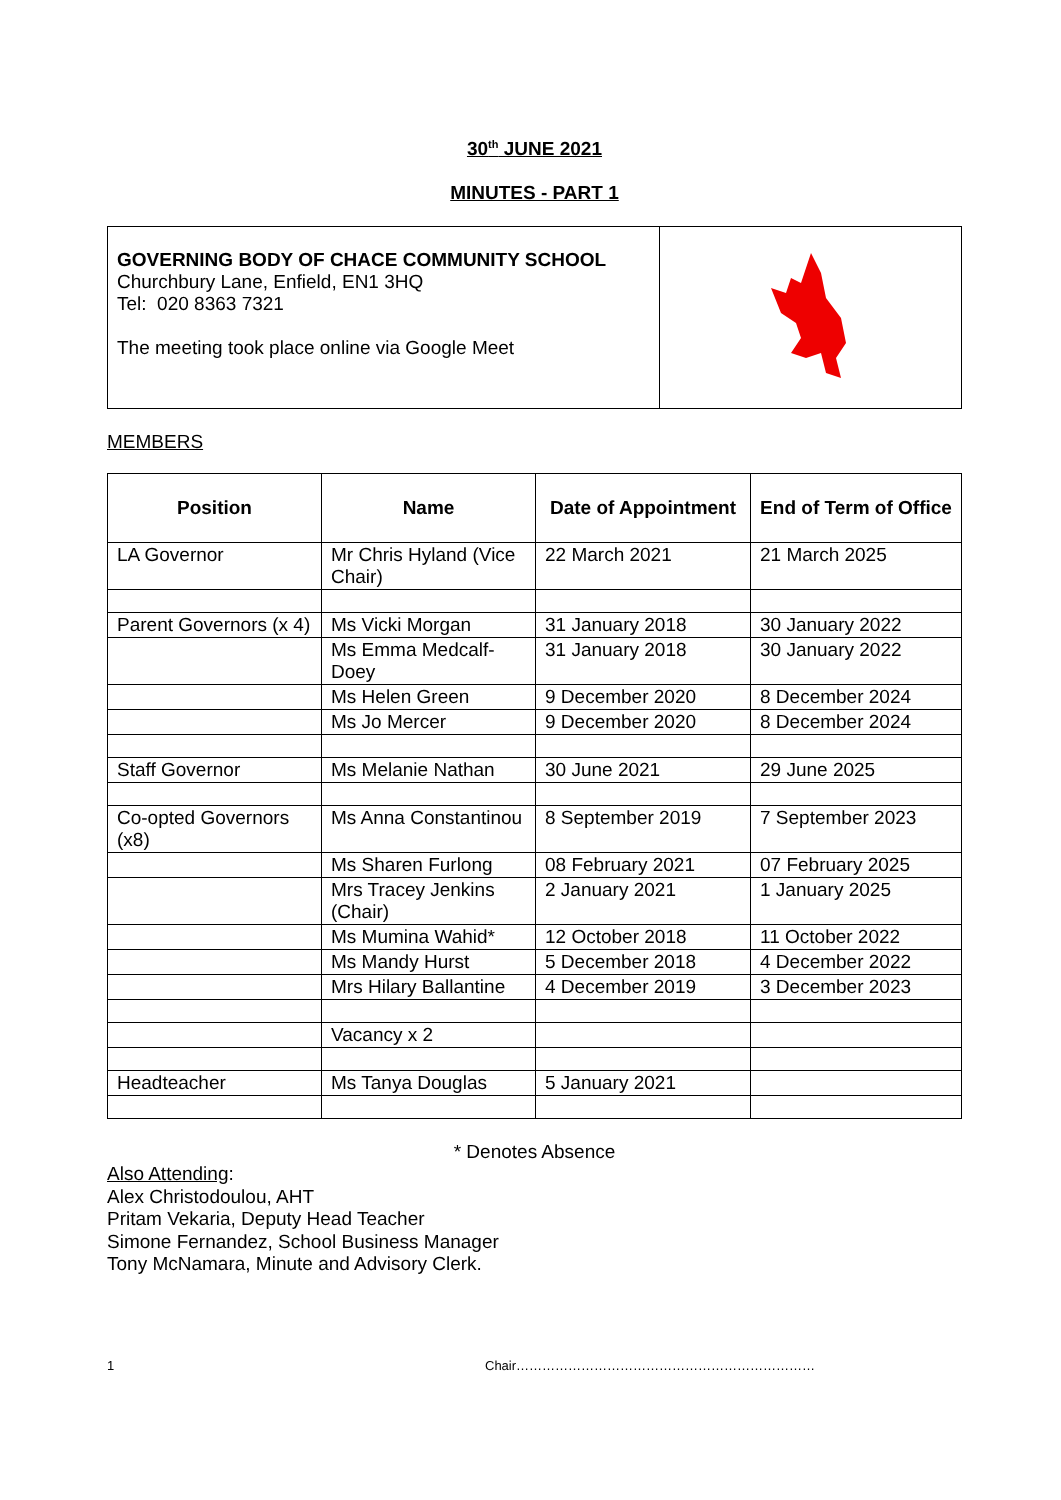30<sup>th</sup> JUNE 2021
MINUTES - PART 1
| GOVERNING BODY OF CHACE COMMUNITY SCHOOL Churchbury Lane, Enfield, EN1 3HQ Tel: 020 8363 7321 The meeting took place online via Google Meet | |
MEMBERS
| Position | Name | Date of Appointment | End of Term of Office |
| --- | --- | --- | --- |
| LA Governor | Mr Chris Hyland (Vice Chair) | 22 March 2021 | 21 March 2025 |
| Parent Governors (x 4) | Ms Vicki Morgan | 31 January 2018 | 30 January 2022 |
| | Ms Emma Medcalf-Doey | 31 January 2018 | 30 January 2022 |
| | Ms Helen Green | 9 December 2020 | 8 December 2024 |
| | Ms Jo Mercer | 9 December 2020 | 8 December 2024 |
| Staff Governor | Ms Melanie Nathan | 30 June 2021 | 29 June 2025 |
| Co-opted Governors (x8) | Ms Anna Constantinou | 8 September 2019 | 7 September 2023 |
| | Ms Sharen Furlong | 08 February 2021 | 07 February 2025 |
| | Mrs Tracey Jenkins (Chair) | 2 January 2021 | 1 January 2025 |
| | Ms Mumina Wahid* | 12 October 2018 | 11 October 2022 |
| | Ms Mandy Hurst | 5 December 2018 | 4 December 2022 |
| | Mrs Hilary Ballantine | 4 December 2019 | 3 December 2023 |
| | Vacancy x 2 | | |
| Headteacher | Ms Tanya Douglas | 5 January 2021 | |
* Denotes Absence
Also Attending:
Alex Christodoulou, AHT
Pritam Vekaria, Deputy Head Teacher
Simone Fernandez, School Business Manager
Tony McNamara, Minute and Advisory Clerk.
1 Chair……………………………………………………………